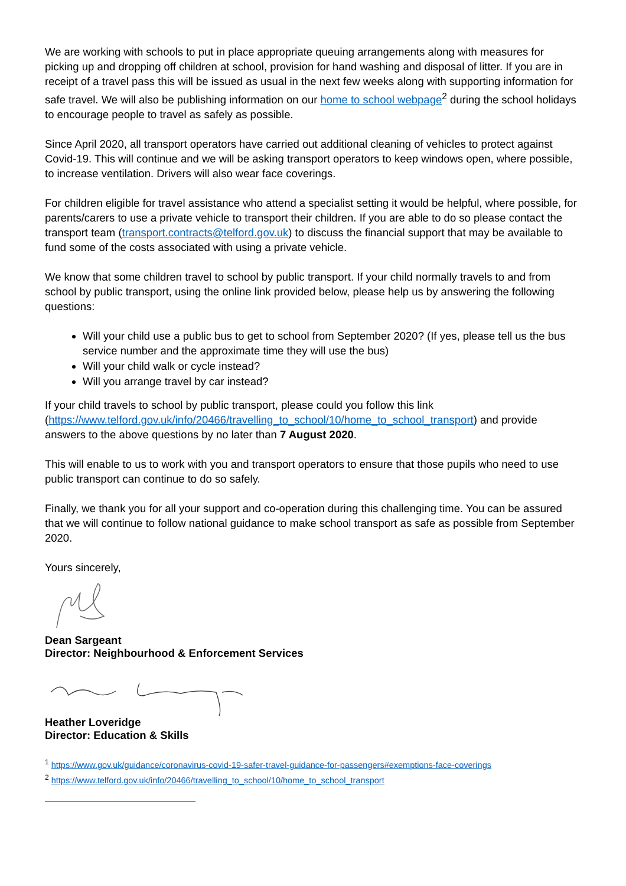We are working with schools to put in place appropriate queuing arrangements along with measures for picking up and dropping off children at school, provision for hand washing and disposal of litter. If you are in receipt of a travel pass this will be issued as usual in the next few weeks along with supporting information for safe travel. We will also be publishing information on our home to school webpage<sup>2</sup> during the school holidays to encourage people to travel as safely as possible.
Since April 2020, all transport operators have carried out additional cleaning of vehicles to protect against Covid-19. This will continue and we will be asking transport operators to keep windows open, where possible, to increase ventilation. Drivers will also wear face coverings.
For children eligible for travel assistance who attend a specialist setting it would be helpful, where possible, for parents/carers to use a private vehicle to transport their children. If you are able to do so please contact the transport team (transport.contracts@telford.gov.uk) to discuss the financial support that may be available to fund some of the costs associated with using a private vehicle.
We know that some children travel to school by public transport. If your child normally travels to and from school by public transport, using the online link provided below, please help us by answering the following questions:
Will your child use a public bus to get to school from September 2020? (If yes, please tell us the bus service number and the approximate time they will use the bus)
Will your child walk or cycle instead?
Will you arrange travel by car instead?
If your child travels to school by public transport, please could you follow this link (https://www.telford.gov.uk/info/20466/travelling_to_school/10/home_to_school_transport) and provide answers to the above questions by no later than 7 August 2020.
This will enable to us to work with you and transport operators to ensure that those pupils who need to use public transport can continue to do so safely.
Finally, we thank you for all your support and co-operation during this challenging time. You can be assured that we will continue to follow national guidance to make school transport as safe as possible from September 2020.
Yours sincerely,
Dean Sargeant
Director: Neighbourhood & Enforcement Services
Heather Loveridge
Director: Education & Skills
<sup>1</sup> https://www.gov.uk/guidance/coronavirus-covid-19-safer-travel-guidance-for-passengers#exemptions-face-coverings
<sup>2</sup> https://www.telford.gov.uk/info/20466/travelling_to_school/10/home_to_school_transport